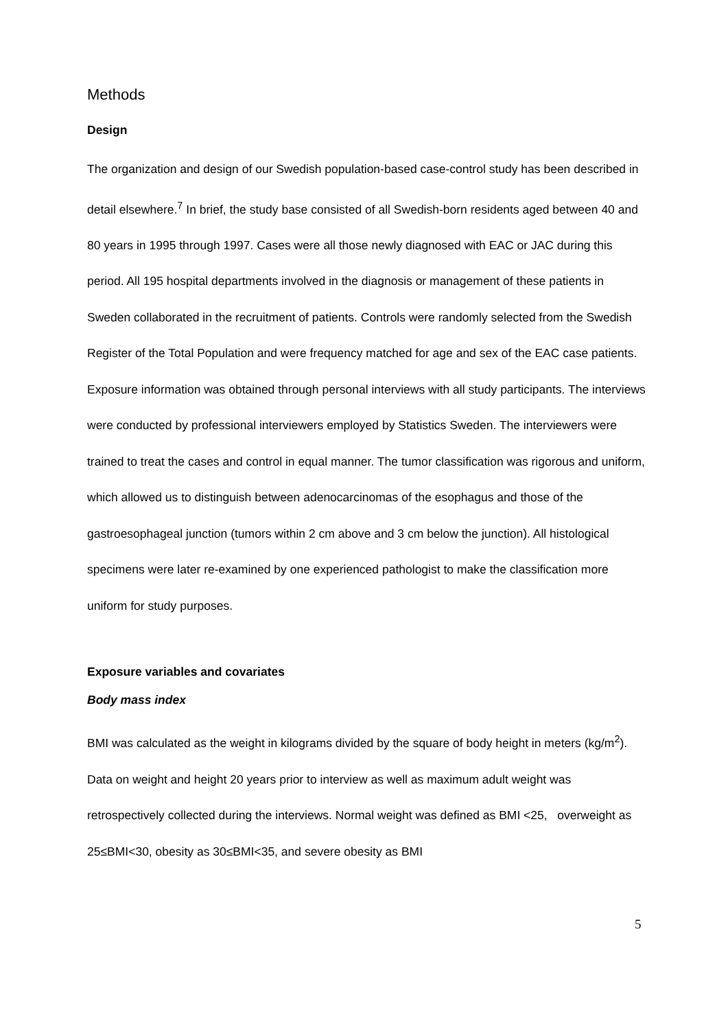Methods
Design
The organization and design of our Swedish population-based case-control study has been described in detail elsewhere.<sup>7</sup> In brief, the study base consisted of all Swedish-born residents aged between 40 and 80 years in 1995 through 1997. Cases were all those newly diagnosed with EAC or JAC during this period. All 195 hospital departments involved in the diagnosis or management of these patients in Sweden collaborated in the recruitment of patients. Controls were randomly selected from the Swedish Register of the Total Population and were frequency matched for age and sex of the EAC case patients. Exposure information was obtained through personal interviews with all study participants. The interviews were conducted by professional interviewers employed by Statistics Sweden. The interviewers were trained to treat the cases and control in equal manner. The tumor classification was rigorous and uniform, which allowed us to distinguish between adenocarcinomas of the esophagus and those of the gastroesophageal junction (tumors within 2 cm above and 3 cm below the junction). All histological specimens were later re-examined by one experienced pathologist to make the classification more uniform for study purposes.
Exposure variables and covariates
Body mass index
BMI was calculated as the weight in kilograms divided by the square of body height in meters (kg/m<sup>2</sup>). Data on weight and height 20 years prior to interview as well as maximum adult weight was retrospectively collected during the interviews. Normal weight was defined as BMI <25, overweight as 25≤BMI<30, obesity as 30≤BMI<35, and severe obesity as BMI
5